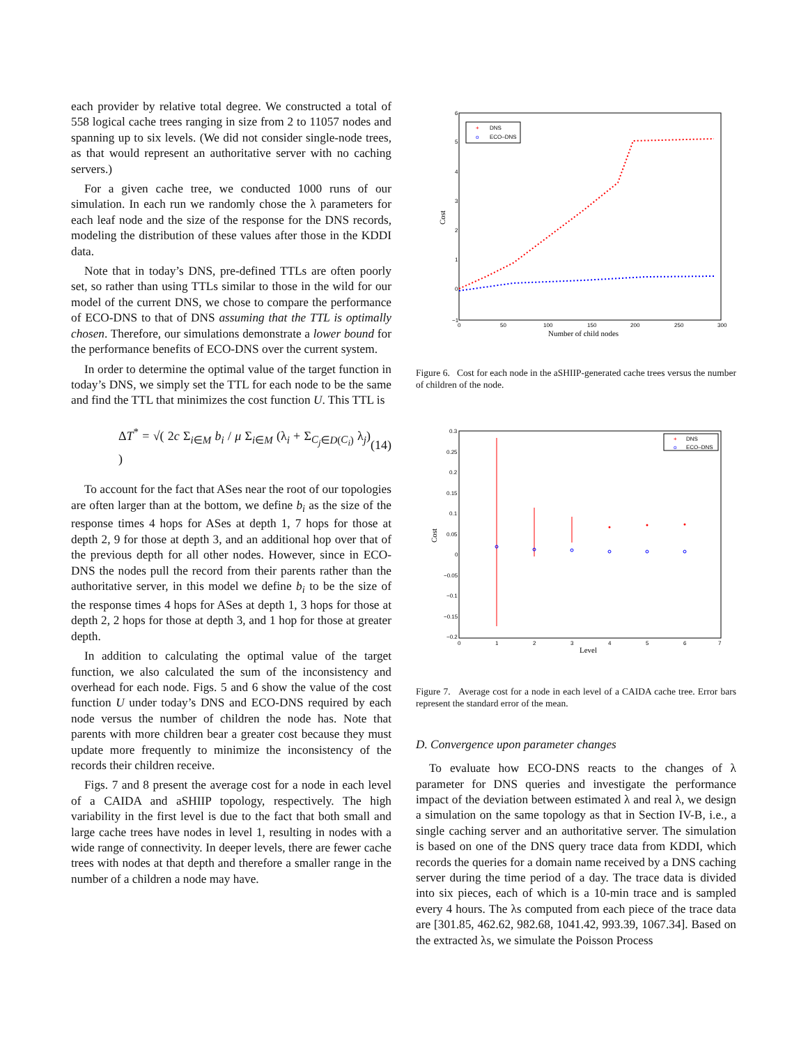each provider by relative total degree. We constructed a total of 558 logical cache trees ranging in size from 2 to 11057 nodes and spanning up to six levels. (We did not consider single-node trees, as that would represent an authoritative server with no caching servers.)
For a given cache tree, we conducted 1000 runs of our simulation. In each run we randomly chose the λ parameters for each leaf node and the size of the response for the DNS records, modeling the distribution of these values after those in the KDDI data.
Note that in today’s DNS, pre-defined TTLs are often poorly set, so rather than using TTLs similar to those in the wild for our model of the current DNS, we chose to compare the performance of ECO-DNS to that of DNS assuming that the TTL is optimally chosen. Therefore, our simulations demonstrate a lower bound for the performance benefits of ECO-DNS over the current system.
In order to determine the optimal value of the target function in today’s DNS, we simply set the TTL for each node to be the same and find the TTL that minimizes the cost function U. This TTL is
ΔT<sup>*</sup> = √( 2c Σ<sub>i∈M</sub> b<sub>i</sub> / μ Σ<sub>i∈M</sub> (λ<sub>i</sub> + Σ<sub>C<sub>j</sub>∈D(C<sub>i</sub>)</sub> λ<sub>j</sub>) ) (14)
To account for the fact that ASes near the root of our topologies are often larger than at the bottom, we define b<sub>i</sub> as the size of the response times 4 hops for ASes at depth 1, 7 hops for those at depth 2, 9 for those at depth 3, and an additional hop over that of the previous depth for all other nodes. However, since in ECO-DNS the nodes pull the record from their parents rather than the authoritative server, in this model we define b<sub>i</sub> to be the size of the response times 4 hops for ASes at depth 1, 3 hops for those at depth 2, 2 hops for those at depth 3, and 1 hop for those at greater depth.
In addition to calculating the optimal value of the target function, we also calculated the sum of the inconsistency and overhead for each node. Figs. 5 and 6 show the value of the cost function U under today’s DNS and ECO-DNS required by each node versus the number of children the node has. Note that parents with more children bear a greater cost because they must update more frequently to minimize the inconsistency of the records their children receive.
Figs. 7 and 8 present the average cost for a node in each level of a CAIDA and aSHIIP topology, respectively. The high variability in the first level is due to the fact that both small and large cache trees have nodes in level 1, resulting in nodes with a wide range of connectivity. In deeper levels, there are fewer cache trees with nodes at that depth and therefore a smaller range in the number of a children a node may have.
6
5
4
3
2
1
0
−1
0
50
100
150
200
250
300
Number of child nodes
Cost
+
DNS
o
ECO–DNS
Figure 6. Cost for each node in the aSHIIP-generated cache trees versus the number of children of the node.
0.3
0.25
0.2
0.15
0.1
0.05
0
−0.05
−0.1
−0.15
−0.2
0
1
2
3
4
5
6
7
Level
Cost
+
DNS
o
ECO–DNS
Figure 7. Average cost for a node in each level of a CAIDA cache tree. Error bars represent the standard error of the mean.
D. Convergence upon parameter changes
To evaluate how ECO-DNS reacts to the changes of λ parameter for DNS queries and investigate the performance impact of the deviation between estimated λ and real λ, we design a simulation on the same topology as that in Section IV-B, i.e., a single caching server and an authoritative server. The simulation is based on one of the DNS query trace data from KDDI, which records the queries for a domain name received by a DNS caching server during the time period of a day. The trace data is divided into six pieces, each of which is a 10-min trace and is sampled every 4 hours. The λs computed from each piece of the trace data are [301.85, 462.62, 982.68, 1041.42, 993.39, 1067.34]. Based on the extracted λs, we simulate the Poisson Process